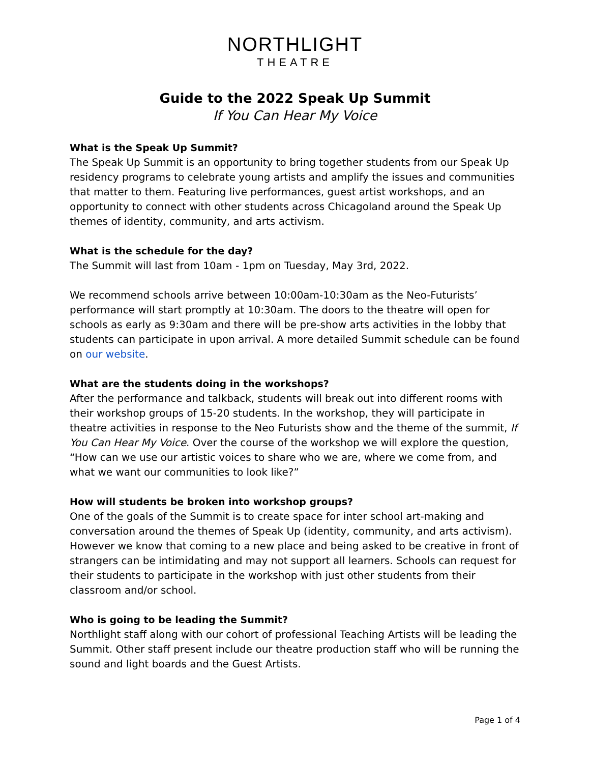NORTHLIGHT
THEATRE
Guide to the 2022 Speak Up Summit
If You Can Hear My Voice
What is the Speak Up Summit?
The Speak Up Summit is an opportunity to bring together students from our Speak Up residency programs to celebrate young artists and amplify the issues and communities that matter to them. Featuring live performances, guest artist workshops, and an opportunity to connect with other students across Chicagoland around the Speak Up themes of identity, community, and arts activism.
What is the schedule for the day?
The Summit will last from 10am - 1pm on Tuesday, May 3rd, 2022.
We recommend schools arrive between 10:00am-10:30am as the Neo-Futurists’ performance will start promptly at 10:30am. The doors to the theatre will open for schools as early as 9:30am and there will be pre-show arts activities in the lobby that students can participate in upon arrival. A more detailed Summit schedule can be found on our website.
What are the students doing in the workshops?
After the performance and talkback, students will break out into different rooms with their workshop groups of 15-20 students. In the workshop, they will participate in theatre activities in response to the Neo Futurists show and the theme of the summit, If You Can Hear My Voice. Over the course of the workshop we will explore the question, “How can we use our artistic voices to share who we are, where we come from, and what we want our communities to look like?”
How will students be broken into workshop groups?
One of the goals of the Summit is to create space for inter school art-making and conversation around the themes of Speak Up (identity, community, and arts activism). However we know that coming to a new place and being asked to be creative in front of strangers can be intimidating and may not support all learners. Schools can request for their students to participate in the workshop with just other students from their classroom and/or school.
Who is going to be leading the Summit?
Northlight staff along with our cohort of professional Teaching Artists will be leading the Summit. Other staff present include our theatre production staff who will be running the sound and light boards and the Guest Artists.
Page 1 of 4